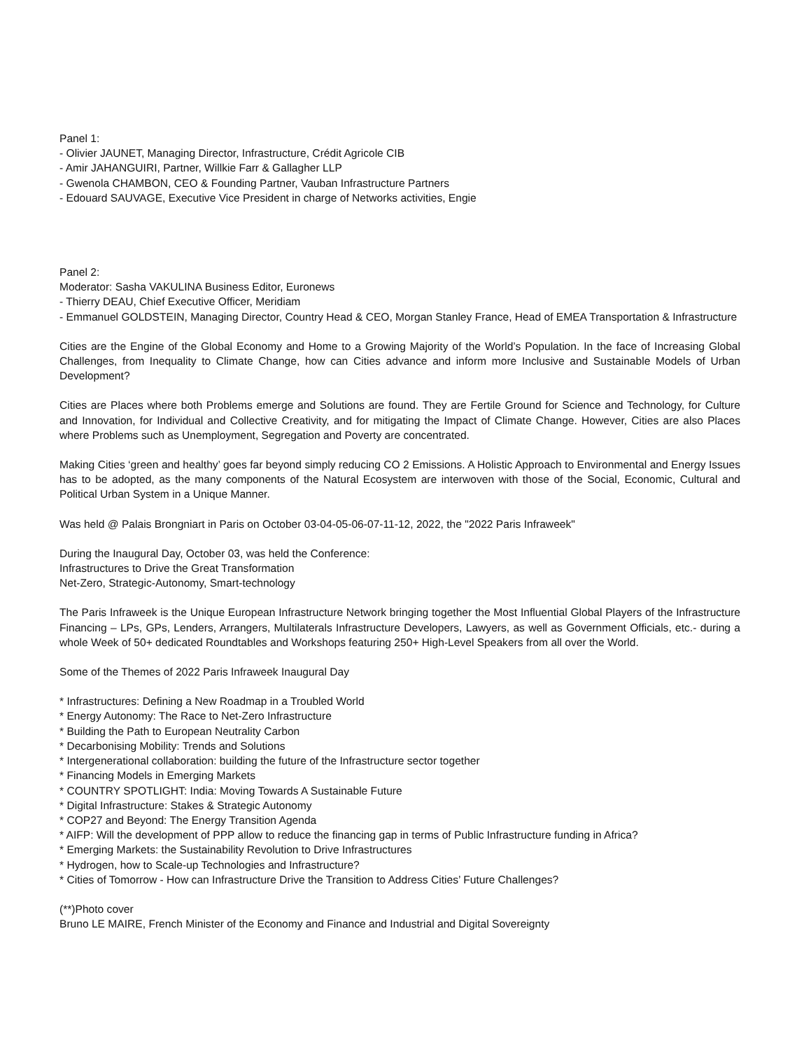Panel 1:
- Olivier JAUNET, Managing Director, Infrastructure, Crédit Agricole CIB
- Amir JAHANGUIRI, Partner, Willkie Farr & Gallagher LLP
- Gwenola CHAMBON, CEO & Founding Partner, Vauban Infrastructure Partners
- Edouard SAUVAGE, Executive Vice President in charge of Networks activities, Engie
Panel 2:
Moderator: Sasha VAKULINA Business Editor, Euronews
- Thierry DEAU, Chief Executive Officer, Meridiam
- Emmanuel GOLDSTEIN, Managing Director, Country Head & CEO, Morgan Stanley France, Head of EMEA Transportation & Infrastructure
Cities are the Engine of the Global Economy and Home to a Growing Majority of the World’s Population. In the face of Increasing Global Challenges, from Inequality to Climate Change, how can Cities advance and inform more Inclusive and Sustainable Models of Urban Development?
Cities are Places where both Problems emerge and Solutions are found. They are Fertile Ground for Science and Technology, for Culture and Innovation, for Individual and Collective Creativity, and for mitigating the Impact of Climate Change. However, Cities are also Places where Problems such as Unemployment, Segregation and Poverty are concentrated.
Making Cities ‘green and healthy’ goes far beyond simply reducing CO 2 Emissions. A Holistic Approach to Environmental and Energy Issues has to be adopted, as the many components of the Natural Ecosystem are interwoven with those of the Social, Economic, Cultural and Political Urban System in a Unique Manner.
Was held @ Palais Brongniart in Paris on October 03-04-05-06-07-11-12, 2022, the "2022 Paris Infraweek"
During the Inaugural Day, October 03, was held the Conference:
Infrastructures to Drive the Great Transformation
Net-Zero, Strategic-Autonomy, Smart-technology
The Paris Infraweek is the Unique European Infrastructure Network bringing together the Most Influential Global Players of the Infrastructure Financing – LPs, GPs, Lenders, Arrangers, Multilaterals Infrastructure Developers, Lawyers, as well as Government Officials, etc.- during a whole Week of 50+ dedicated Roundtables and Workshops featuring 250+ High-Level Speakers from all over the World.
Some of the Themes of 2022 Paris Infraweek Inaugural Day
* Infrastructures: Defining a New Roadmap in a Troubled World
* Energy Autonomy: The Race to Net-Zero Infrastructure
* Building the Path to European Neutrality Carbon
* Decarbonising Mobility: Trends and Solutions
* Intergenerational collaboration: building the future of the Infrastructure sector together
* Financing Models in Emerging Markets
* COUNTRY SPOTLIGHT: India: Moving Towards A Sustainable Future
* Digital Infrastructure: Stakes & Strategic Autonomy
* COP27 and Beyond: The Energy Transition Agenda
* AIFP: Will the development of PPP allow to reduce the financing gap in terms of Public Infrastructure funding in Africa?
* Emerging Markets: the Sustainability Revolution to Drive Infrastructures
* Hydrogen, how to Scale-up Technologies and Infrastructure?
* Cities of Tomorrow - How can Infrastructure Drive the Transition to Address Cities’ Future Challenges?
(**)Photo cover
Bruno LE MAIRE, French Minister of the Economy and Finance and Industrial and Digital Sovereignty